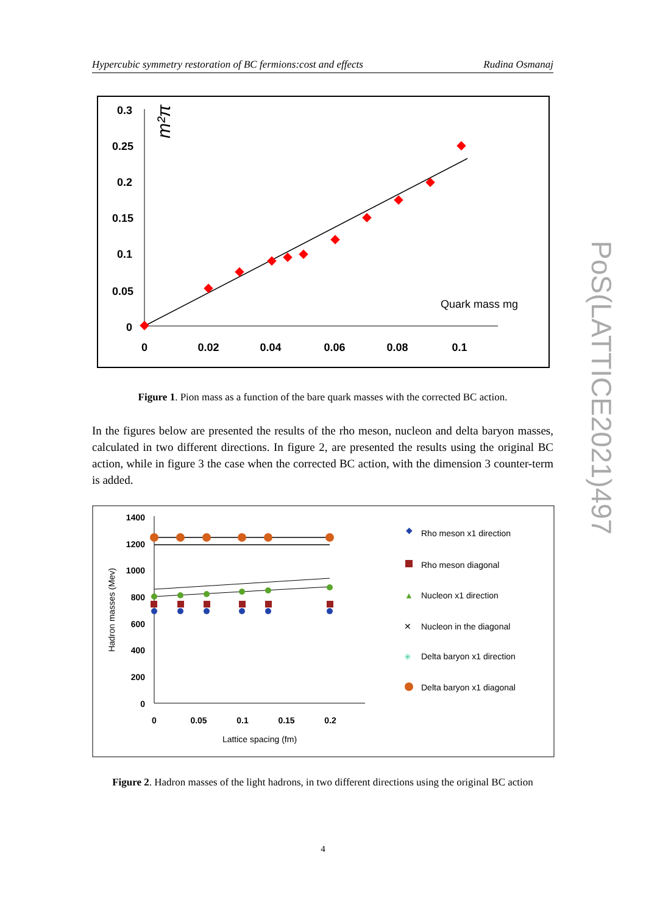Hypercubic symmetry restoration of BC fermions:cost and effects Rudina Osmanaj
0.3
0.25
0.2
0.15
0.1
0.05
0
0
0.02
0.04
0.06
0.08
0.1
m²π
Quark mass mg
Figure 1. Pion mass as a function of the bare quark masses with the corrected BC action.
In the figures below are presented the results of the rho meson, nucleon and delta baryon masses, calculated in two different directions. In figure 2, are presented the results using the original BC action, while in figure 3 the case when the corrected BC action, with the dimension 3 counter-term is added.
1400
1200
1000
800
600
400
200
0
0
0.05
0.1
0.15
0.2
Lattice spacing (fm)
Hadron masses (Mev)
◆
Rho meson x1 direction
Rho meson diagonal
▲
Nucleon x1 direction
✕
Nucleon in the diagonal
✳
Delta baryon x1 direction
Delta baryon x1 diagonal
Figure 2. Hadron masses of the light hadrons, in two different directions using the original BC action
4
PoS(LATTICE2021)497